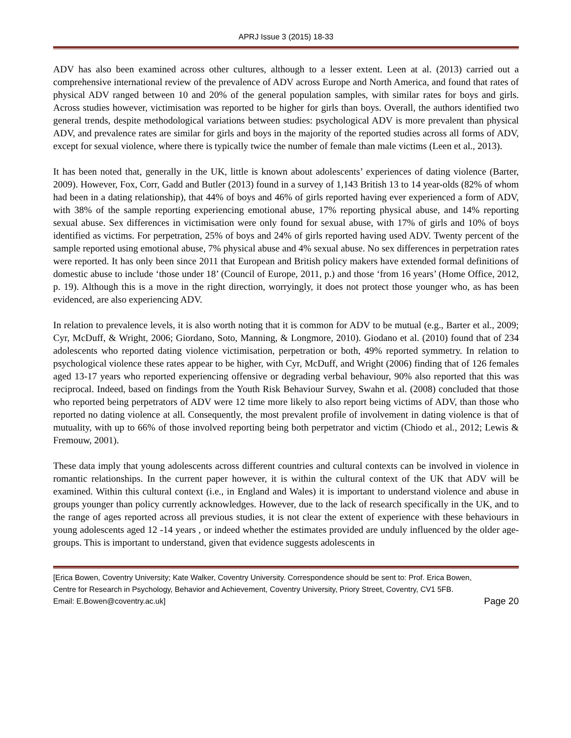APRJ Issue 3 (2015) 18-33
ADV has also been examined across other cultures, although to a lesser extent. Leen at al. (2013) carried out a comprehensive international review of the prevalence of ADV across Europe and North America, and found that rates of physical ADV ranged between 10 and 20% of the general population samples, with similar rates for boys and girls. Across studies however, victimisation was reported to be higher for girls than boys. Overall, the authors identified two general trends, despite methodological variations between studies: psychological ADV is more prevalent than physical ADV, and prevalence rates are similar for girls and boys in the majority of the reported studies across all forms of ADV, except for sexual violence, where there is typically twice the number of female than male victims (Leen et al., 2013).
It has been noted that, generally in the UK, little is known about adolescents’ experiences of dating violence (Barter, 2009). However, Fox, Corr, Gadd and Butler (2013) found in a survey of 1,143 British 13 to 14 year-olds (82% of whom had been in a dating relationship), that 44% of boys and 46% of girls reported having ever experienced a form of ADV, with 38% of the sample reporting experiencing emotional abuse, 17% reporting physical abuse, and 14% reporting sexual abuse. Sex differences in victimisation were only found for sexual abuse, with 17% of girls and 10% of boys identified as victims. For perpetration, 25% of boys and 24% of girls reported having used ADV. Twenty percent of the sample reported using emotional abuse, 7% physical abuse and 4% sexual abuse. No sex differences in perpetration rates were reported. It has only been since 2011 that European and British policy makers have extended formal definitions of domestic abuse to include ‘those under 18’ (Council of Europe, 2011, p.) and those ‘from 16 years’ (Home Office, 2012, p. 19). Although this is a move in the right direction, worryingly, it does not protect those younger who, as has been evidenced, are also experiencing ADV.
In relation to prevalence levels, it is also worth noting that it is common for ADV to be mutual (e.g., Barter et al., 2009; Cyr, McDuff, & Wright, 2006; Giordano, Soto, Manning, & Longmore, 2010). Giodano et al. (2010) found that of 234 adolescents who reported dating violence victimisation, perpetration or both, 49% reported symmetry. In relation to psychological violence these rates appear to be higher, with Cyr, McDuff, and Wright (2006) finding that of 126 females aged 13-17 years who reported experiencing offensive or degrading verbal behaviour, 90% also reported that this was reciprocal. Indeed, based on findings from the Youth Risk Behaviour Survey, Swahn et al. (2008) concluded that those who reported being perpetrators of ADV were 12 time more likely to also report being victims of ADV, than those who reported no dating violence at all. Consequently, the most prevalent profile of involvement in dating violence is that of mutuality, with up to 66% of those involved reporting being both perpetrator and victim (Chiodo et al., 2012; Lewis & Fremouw, 2001).
These data imply that young adolescents across different countries and cultural contexts can be involved in violence in romantic relationships. In the current paper however, it is within the cultural context of the UK that ADV will be examined. Within this cultural context (i.e., in England and Wales) it is important to understand violence and abuse in groups younger than policy currently acknowledges. However, due to the lack of research specifically in the UK, and to the range of ages reported across all previous studies, it is not clear the extent of experience with these behaviours in young adolescents aged 12 -14 years , or indeed whether the estimates provided are unduly influenced by the older age-groups. This is important to understand, given that evidence suggests adolescents in
[Erica Bowen, Coventry University; Kate Walker, Coventry University. Correspondence should be sent to: Prof. Erica Bowen, Centre for Research in Psychology, Behavior and Achievement, Coventry University, Priory Street, Coventry, CV1 5FB. Email: E.Bowen@coventry.ac.uk] Page 20